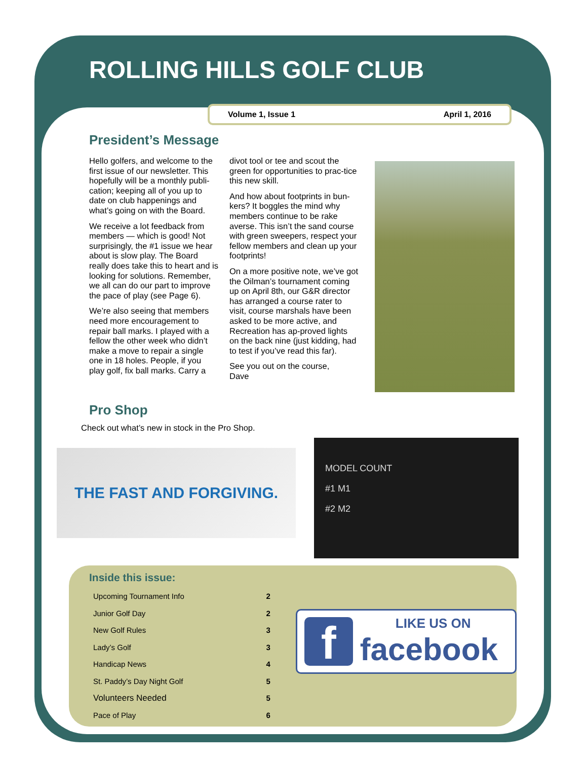ROLLING HILLS GOLF CLUB
Volume 1, Issue 1 April 1, 2016
President’s Message
Hello golfers, and welcome to the first issue of our newsletter. This hopefully will be a monthly publi-cation; keeping all of you up to date on club happenings and what’s going on with the Board.
We receive a lot feedback from members — which is good! Not surprisingly, the #1 issue we hear about is slow play. The Board really does take this to heart and is looking for solutions. Remember, we all can do our part to improve the pace of play (see Page 6).
We’re also seeing that members need more encouragement to repair ball marks. I played with a fellow the other week who didn’t make a move to repair a single one in 18 holes. People, if you play golf, fix ball marks. Carry a
divot tool or tee and scout the green for opportunities to prac-tice this new skill.
And how about footprints in bun-kers? It boggles the mind why members continue to be rake averse. This isn’t the sand course with green sweepers, respect your fellow members and clean up your footprints!
On a more positive note, we’ve got the Oilman’s tournament coming up on April 8th, our G&R director has arranged a course rater to visit, course marshals have been asked to be more active, and Recreation has ap-proved lights on the back nine (just kidding, had to test if you’ve read this far).
See you out on the course,
Dave
Pro Shop
Check out what’s new in stock in the Pro Shop.
THE FAST AND FORGIVING.
MODEL COUNT
#1 M1
#2 M2
Inside this issue:
| Upcoming Tournament Info | 2 |
| Junior Golf Day | 2 |
| New Golf Rules | 3 |
| Lady’s Golf | 3 |
| Handicap News | 4 |
| St. Paddy’s Day Night Golf | 5 |
| Volunteers Needed | 5 |
| Pace of Play | 6 |
f
LIKE US ON
facebook